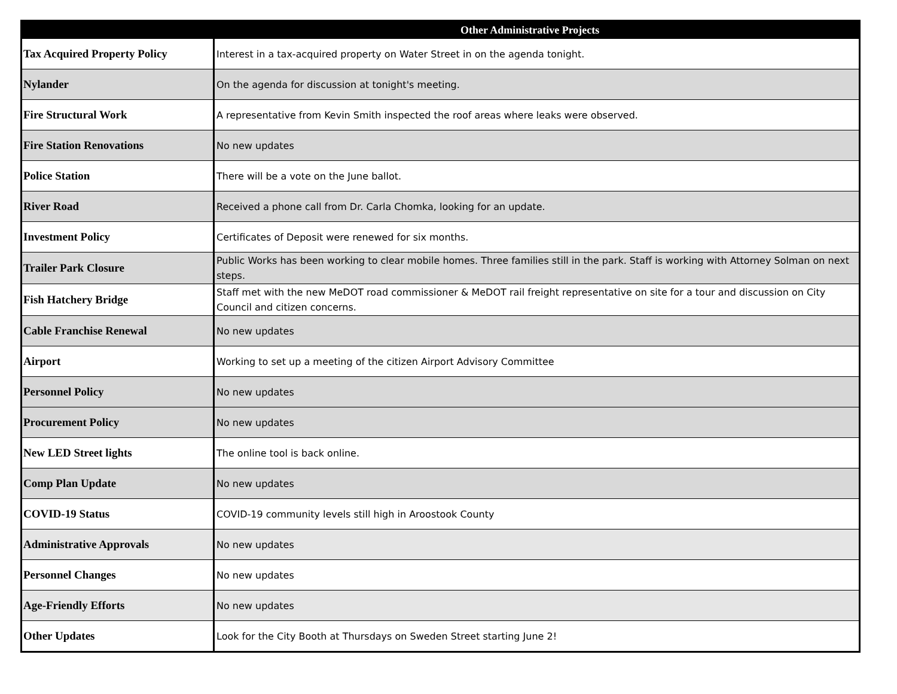| Other Administrative Projects | |
| --- | --- |
| Tax Acquired Property Policy | Interest in a tax-acquired property on Water Street in on the agenda tonight. |
| Nylander | On the agenda for discussion at tonight's meeting. |
| Fire Structural Work | A representative from Kevin Smith inspected the roof areas where leaks were observed. |
| Fire Station Renovations | No new updates |
| Police Station | There will be a vote on the June ballot. |
| River Road | Received a phone call from Dr. Carla Chomka, looking for an update. |
| Investment Policy | Certificates of Deposit were renewed for six months. |
| Trailer Park Closure | Public Works has been working to clear mobile homes. Three families still in the park. Staff is working with Attorney Solman on next steps. |
| Fish Hatchery Bridge | Staff met with the new MeDOT road commissioner & MeDOT rail freight representative on site for a tour and discussion on City Council and citizen concerns. |
| Cable Franchise Renewal | No new updates |
| Airport | Working to set up a meeting of the citizen Airport Advisory Committee |
| Personnel Policy | No new updates |
| Procurement Policy | No new updates |
| New LED Street lights | The online tool is back online. |
| Comp Plan Update | No new updates |
| COVID-19 Status | COVID-19 community levels still high in Aroostook County |
| Administrative Approvals | No new updates |
| Personnel Changes | No new updates |
| Age-Friendly Efforts | No new updates |
| Other Updates | Look for the City Booth at Thursdays on Sweden Street starting June 2! |